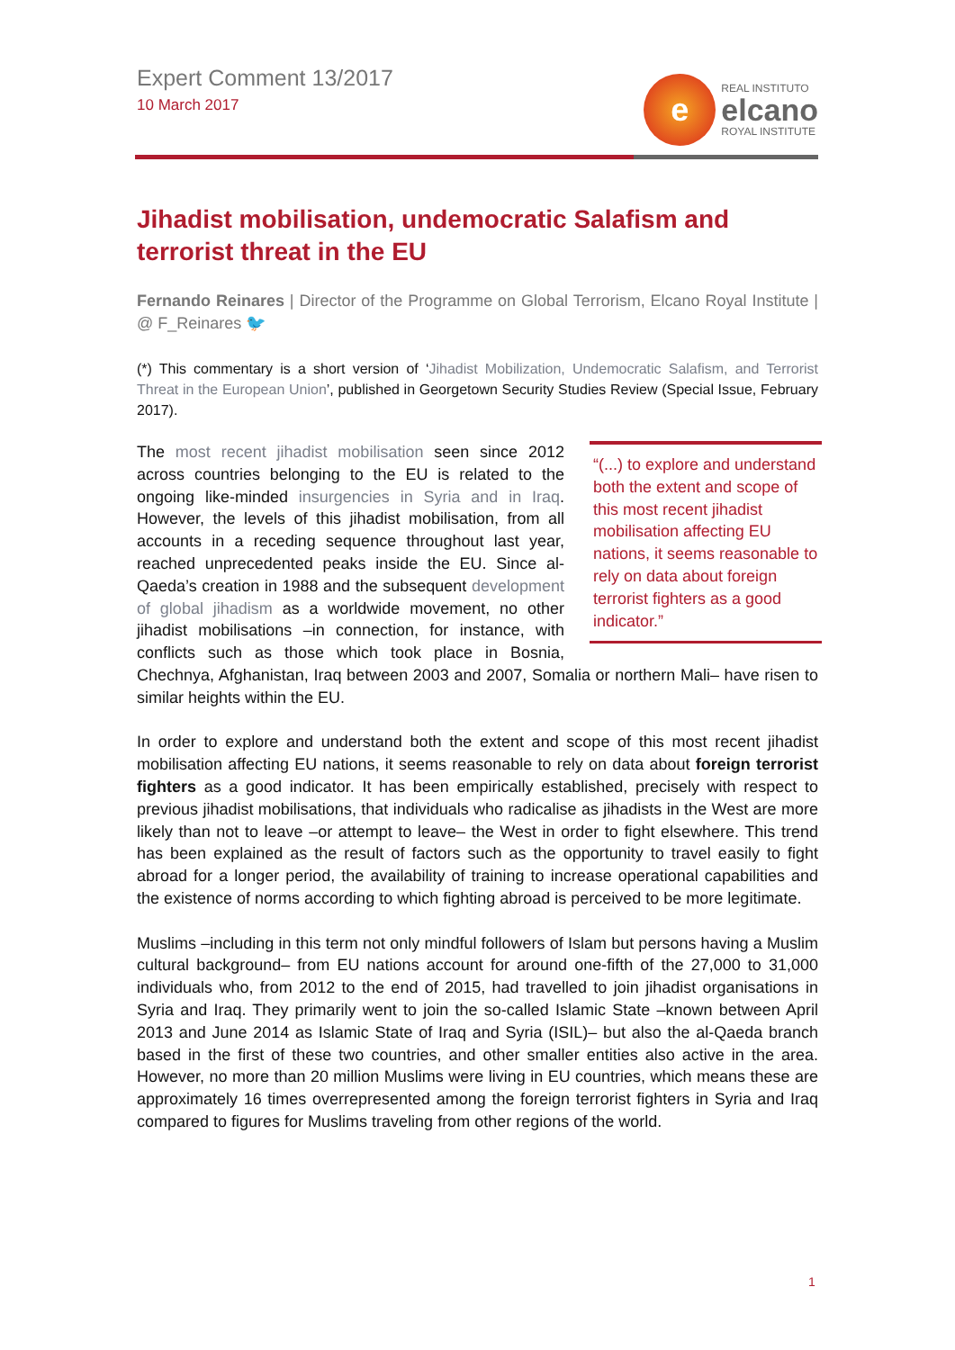Expert Comment 13/2017
10 March 2017
e
REAL INSTITUTO
elcano
ROYAL INSTITUTE
Jihadist mobilisation, undemocratic Salafism and terrorist threat in the EU
Fernando Reinares | Director of the Programme on Global Terrorism, Elcano Royal Institute | @ F_Reinares 🐦
(*) This commentary is a short version of ‘Jihadist Mobilization, Undemocratic Salafism, and Terrorist Threat in the European Union’, published in Georgetown Security Studies Review (Special Issue, February 2017).
“(...) to explore and understand both the extent and scope of this most recent jihadist mobilisation affecting EU nations, it seems reasonable to rely on data about foreign terrorist fighters as a good indicator.” The most recent jihadist mobilisation seen since 2012 across countries belonging to the EU is related to the ongoing like-minded insurgencies in Syria and in Iraq. However, the levels of this jihadist mobilisation, from all accounts in a receding sequence throughout last year, reached unprecedented peaks inside the EU. Since al-Qaeda’s creation in 1988 and the subsequent development of global jihadism as a worldwide movement, no other jihadist mobilisations –in connection, for instance, with conflicts such as those which took place in Bosnia, Chechnya, Afghanistan, Iraq between 2003 and 2007, Somalia or northern Mali– have risen to similar heights within the EU.
In order to explore and understand both the extent and scope of this most recent jihadist mobilisation affecting EU nations, it seems reasonable to rely on data about foreign terrorist fighters as a good indicator. It has been empirically established, precisely with respect to previous jihadist mobilisations, that individuals who radicalise as jihadists in the West are more likely than not to leave –or attempt to leave– the West in order to fight elsewhere. This trend has been explained as the result of factors such as the opportunity to travel easily to fight abroad for a longer period, the availability of training to increase operational capabilities and the existence of norms according to which fighting abroad is perceived to be more legitimate.
Muslims –including in this term not only mindful followers of Islam but persons having a Muslim cultural background– from EU nations account for around one-fifth of the 27,000 to 31,000 individuals who, from 2012 to the end of 2015, had travelled to join jihadist organisations in Syria and Iraq. They primarily went to join the so-called Islamic State –known between April 2013 and June 2014 as Islamic State of Iraq and Syria (ISIL)– but also the al-Qaeda branch based in the first of these two countries, and other smaller entities also active in the area. However, no more than 20 million Muslims were living in EU countries, which means these are approximately 16 times overrepresented among the foreign terrorist fighters in Syria and Iraq compared to figures for Muslims traveling from other regions of the world.
1